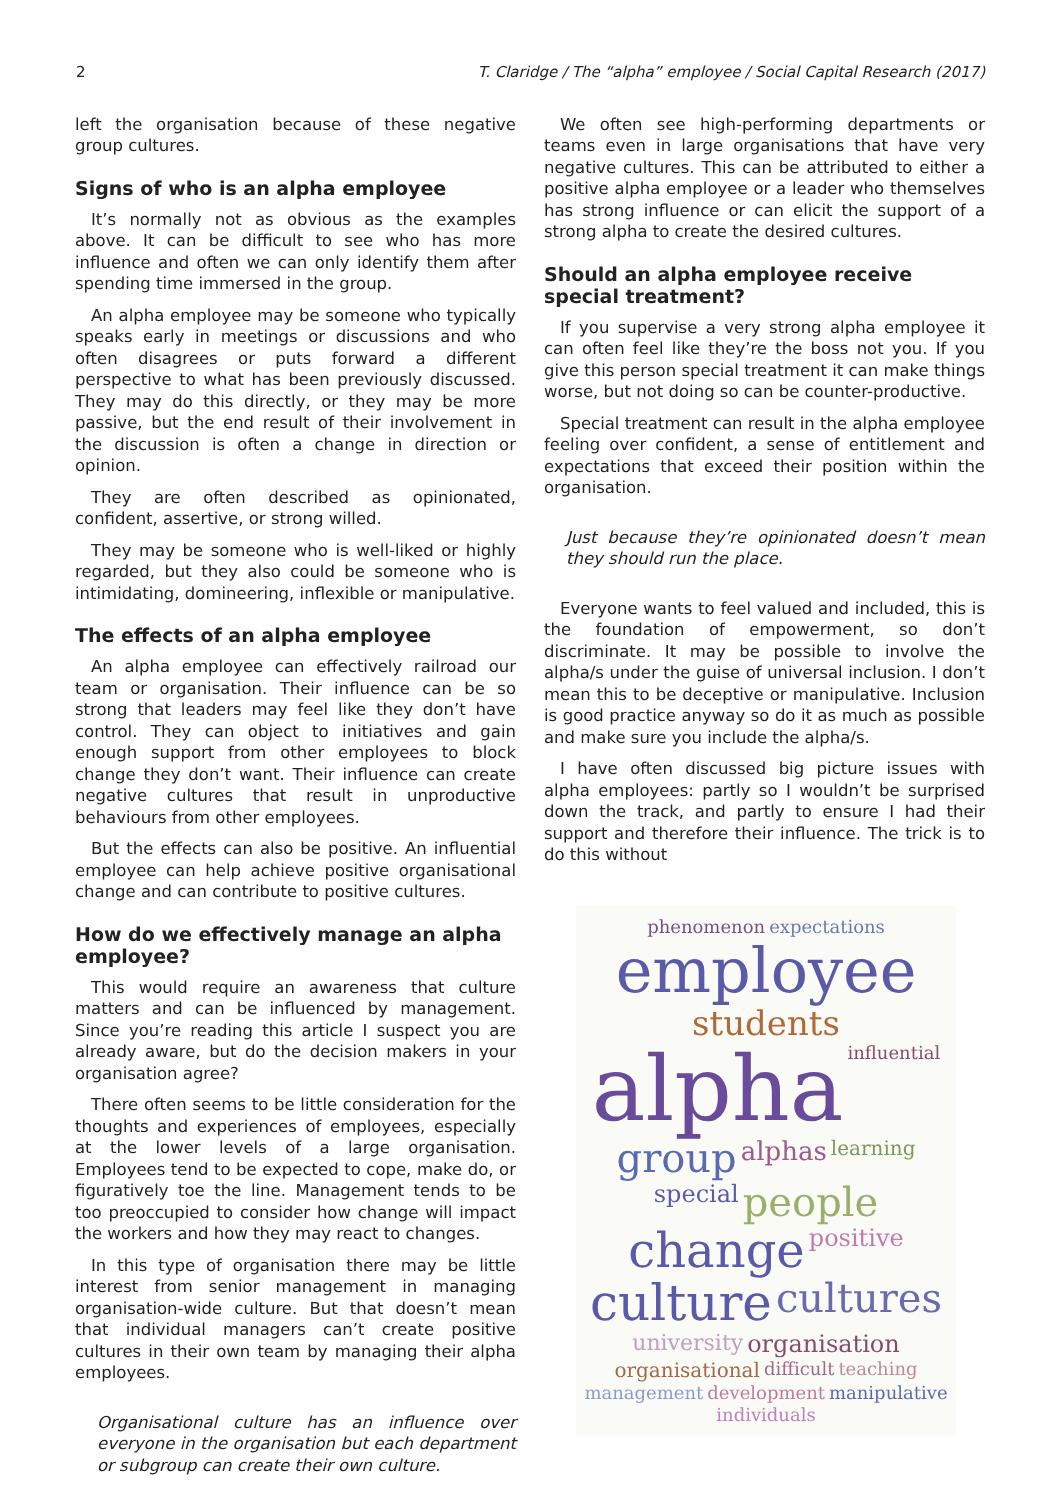2 T. Claridge / The “alpha” employee / Social Capital Research (2017)
left the organisation because of these negative group cultures.
Signs of who is an alpha employee
It’s normally not as obvious as the examples above. It can be difficult to see who has more influence and often we can only identify them after spending time immersed in the group.
An alpha employee may be someone who typically speaks early in meetings or discussions and who often disagrees or puts forward a different perspective to what has been previously discussed. They may do this directly, or they may be more passive, but the end result of their involvement in the discussion is often a change in direction or opinion.
They are often described as opinionated, confident, assertive, or strong willed.
They may be someone who is well-liked or highly regarded, but they also could be someone who is intimidating, domineering, inflexible or manipulative.
The effects of an alpha employee
An alpha employee can effectively railroad our team or organisation. Their influence can be so strong that leaders may feel like they don’t have control. They can object to initiatives and gain enough support from other employees to block change they don’t want. Their influence can create negative cultures that result in unproductive behaviours from other employees.
But the effects can also be positive. An influential employee can help achieve positive organisational change and can contribute to positive cultures.
How do we effectively manage an alpha employee?
This would require an awareness that culture matters and can be influenced by management. Since you’re reading this article I suspect you are already aware, but do the decision makers in your organisation agree?
There often seems to be little consideration for the thoughts and experiences of employees, especially at the lower levels of a large organisation. Employees tend to be expected to cope, make do, or figuratively toe the line. Management tends to be too preoccupied to consider how change will impact the workers and how they may react to changes.
In this type of organisation there may be little interest from senior management in managing organisation-wide culture. But that doesn’t mean that individual managers can’t create positive cultures in their own team by managing their alpha employees.
Organisational culture has an influence over everyone in the organisation but each department or subgroup can create their own culture.
We often see high-performing departments or teams even in large organisations that have very negative cultures. This can be attributed to either a positive alpha employee or a leader who themselves has strong influence or can elicit the support of a strong alpha to create the desired cultures.
Should an alpha employee receive special treatment?
If you supervise a very strong alpha employee it can often feel like they’re the boss not you. If you give this person special treatment it can make things worse, but not doing so can be counter-productive.
Special treatment can result in the alpha employee feeling over confident, a sense of entitlement and expectations that exceed their position within the organisation.
Just because they’re opinionated doesn’t mean they should run the place.
Everyone wants to feel valued and included, this is the foundation of empowerment, so don’t discriminate. It may be possible to involve the alpha/s under the guise of universal inclusion. I don’t mean this to be deceptive or manipulative. Inclusion is good practice anyway so do it as much as possible and make sure you include the alpha/s.
I have often discussed big picture issues with alpha employees: partly so I wouldn’t be surprised down the track, and partly to ensure I had their support and therefore their influence. The trick is to do this without
phenomenon expectations employee students alpha influential group alphas learning special people change positive culture cultures university organisation organisational difficult teaching management development manipulative individuals